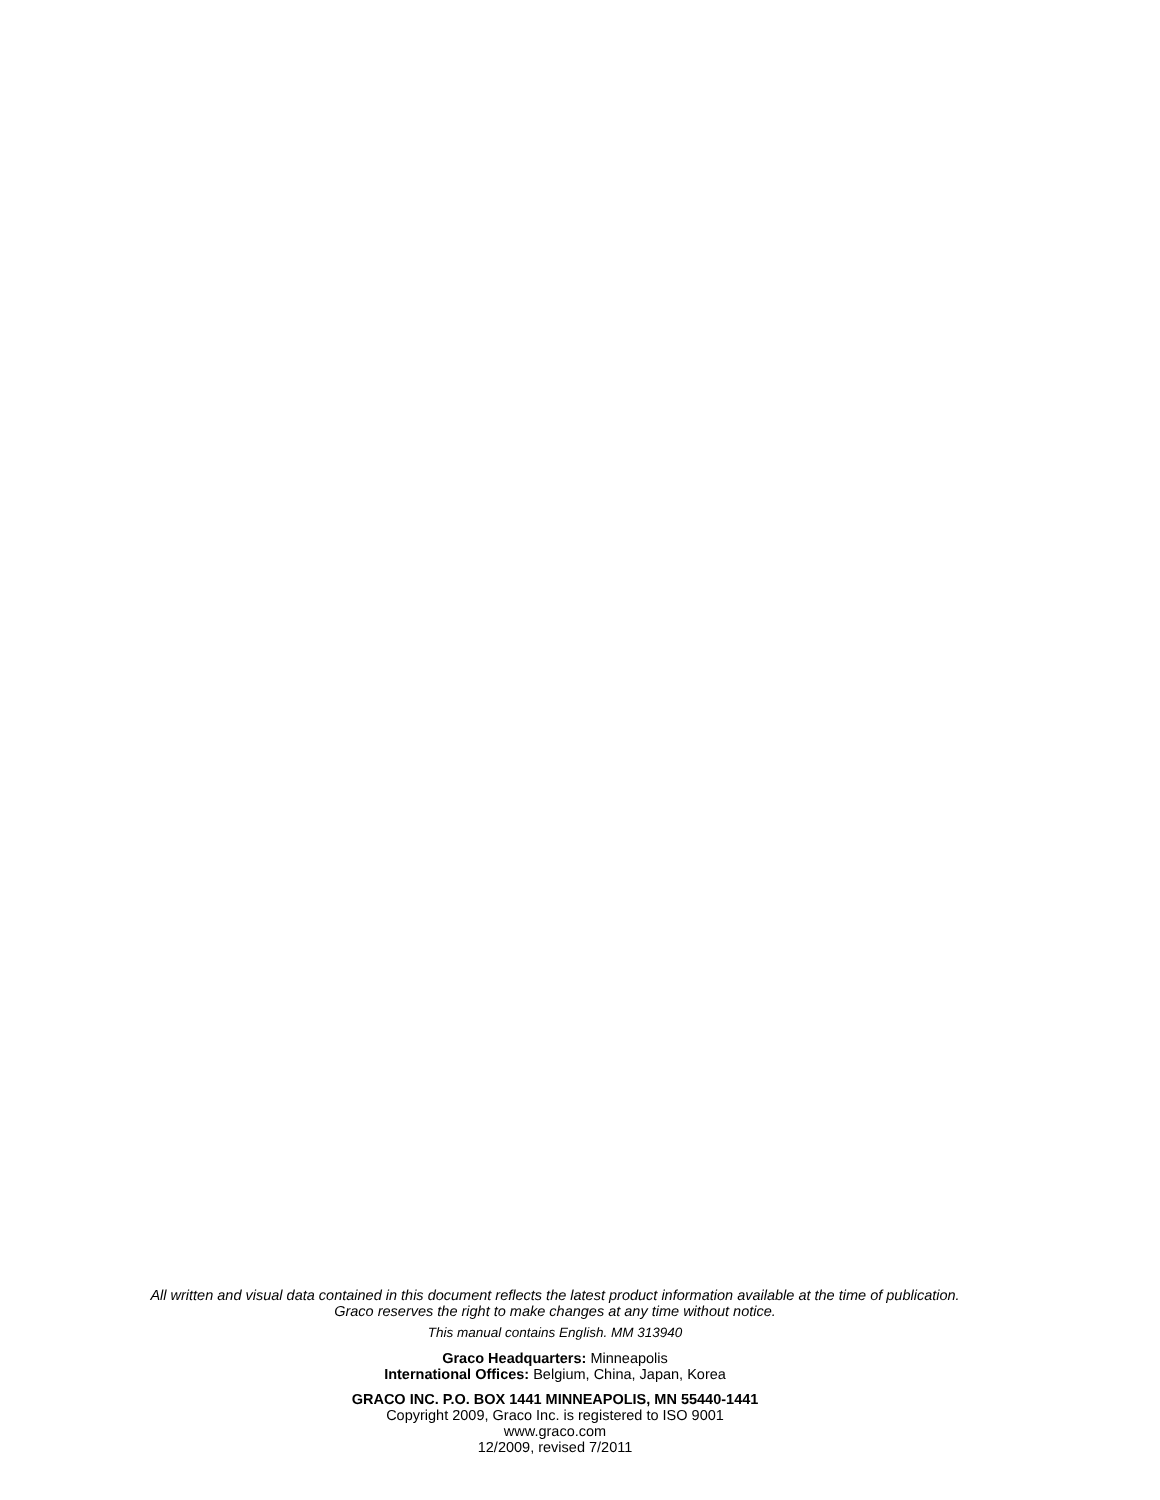All written and visual data contained in this document reflects the latest product information available at the time of publication.
Graco reserves the right to make changes at any time without notice.
This manual contains English. MM 313940
Graco Headquarters: Minneapolis
International Offices: Belgium, China, Japan, Korea
GRACO INC. P.O. BOX 1441 MINNEAPOLIS, MN 55440-1441
Copyright 2009, Graco Inc. is registered to ISO 9001
www.graco.com
12/2009, revised 7/2011